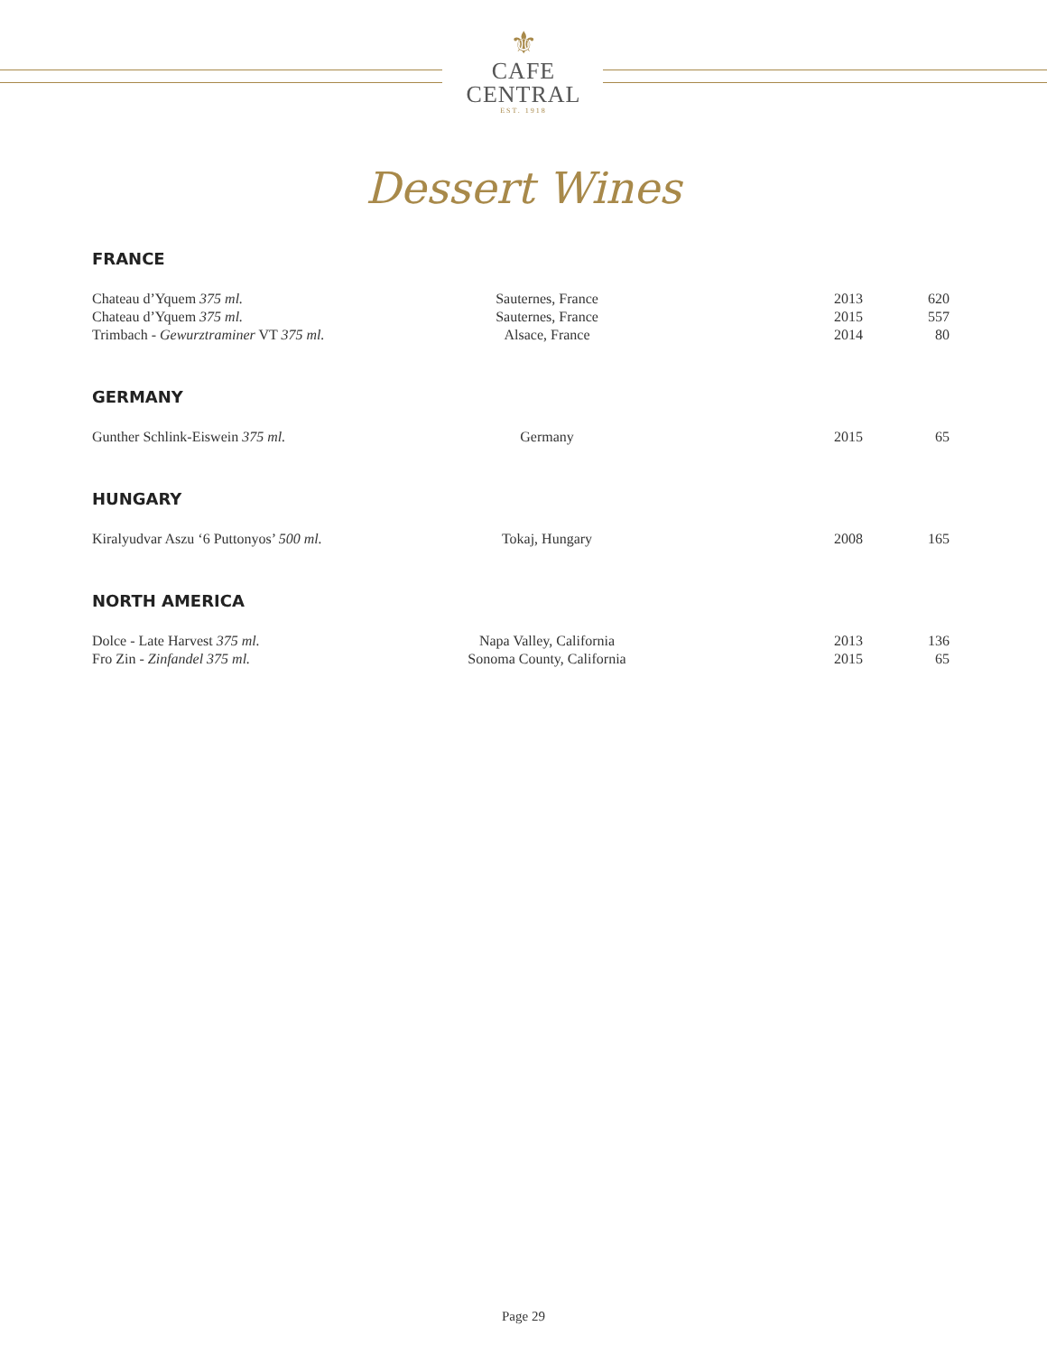⚜
CAFE
CENTRAL
EST. 1918
Dessert Wines
FRANCE
| Chateau d’Yquem 375 ml. | Sauternes, France | 2013 | 620 |
| Chateau d’Yquem 375 ml. | Sauternes, France | 2015 | 557 |
| Trimbach - Gewurztraminer VT 375 ml. | Alsace, France | 2014 | 80 |
GERMANY
| Gunther Schlink-Eiswein 375 ml. | Germany | 2015 | 65 |
HUNGARY
| Kiralyudvar Aszu ‘6 Puttonyos’ 500 ml. | Tokaj, Hungary | 2008 | 165 |
NORTH AMERICA
| Dolce - Late Harvest 375 ml. | Napa Valley, California | 2013 | 136 |
| Fro Zin - Zinfandel 375 ml. | Sonoma County, California | 2015 | 65 |
Page 29